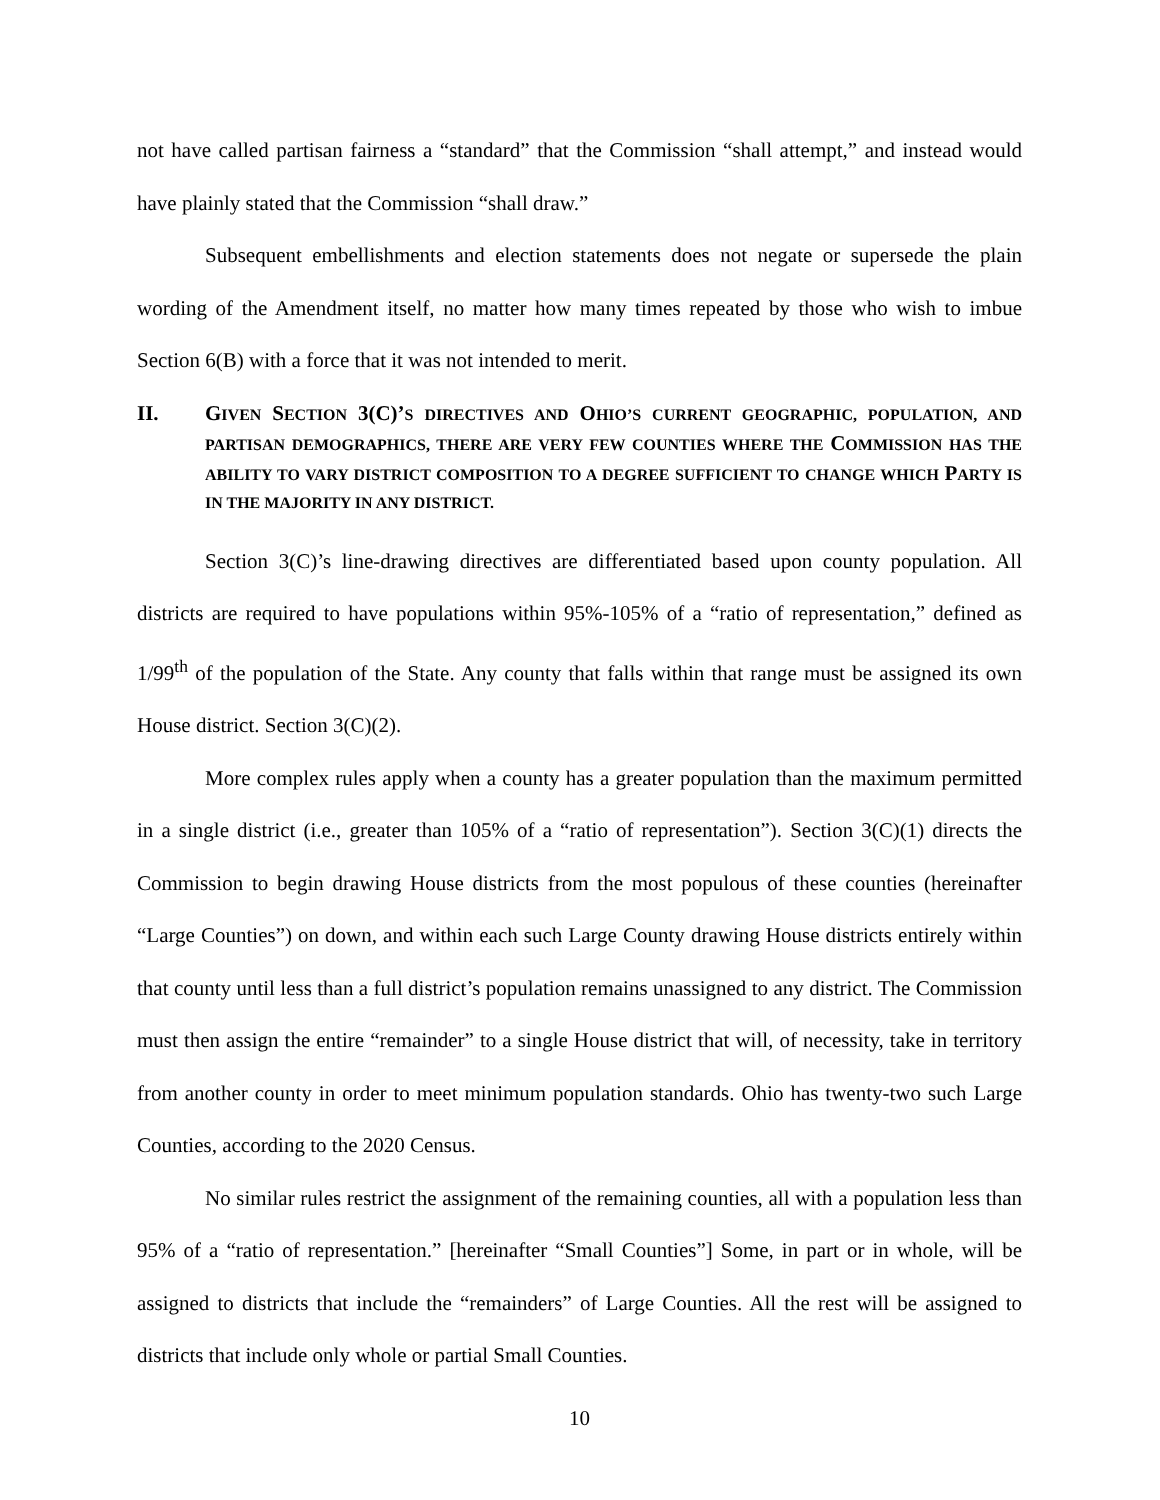not have called partisan fairness a “standard” that the Commission “shall attempt,” and instead would have plainly stated that the Commission “shall draw.”
Subsequent embellishments and election statements does not negate or supersede the plain wording of the Amendment itself, no matter how many times repeated by those who wish to imbue Section 6(B) with a force that it was not intended to merit.
II. GIVEN SECTION 3(C)’S DIRECTIVES AND OHIO’S CURRENT GEOGRAPHIC, POPULATION, AND PARTISAN DEMOGRAPHICS, THERE ARE VERY FEW COUNTIES WHERE THE COMMISSION HAS THE ABILITY TO VARY DISTRICT COMPOSITION TO A DEGREE SUFFICIENT TO CHANGE WHICH PARTY IS IN THE MAJORITY IN ANY DISTRICT.
Section 3(C)’s line-drawing directives are differentiated based upon county population. All districts are required to have populations within 95%-105% of a “ratio of representation,” defined as 1/99<sup>th</sup> of the population of the State. Any county that falls within that range must be assigned its own House district. Section 3(C)(2).
More complex rules apply when a county has a greater population than the maximum permitted in a single district (i.e., greater than 105% of a “ratio of representation”). Section 3(C)(1) directs the Commission to begin drawing House districts from the most populous of these counties (hereinafter “Large Counties”) on down, and within each such Large County drawing House districts entirely within that county until less than a full district’s population remains unassigned to any district. The Commission must then assign the entire “remainder” to a single House district that will, of necessity, take in territory from another county in order to meet minimum population standards. Ohio has twenty-two such Large Counties, according to the 2020 Census.
No similar rules restrict the assignment of the remaining counties, all with a population less than 95% of a “ratio of representation.” [hereinafter “Small Counties”] Some, in part or in whole, will be assigned to districts that include the “remainders” of Large Counties. All the rest will be assigned to districts that include only whole or partial Small Counties.
10